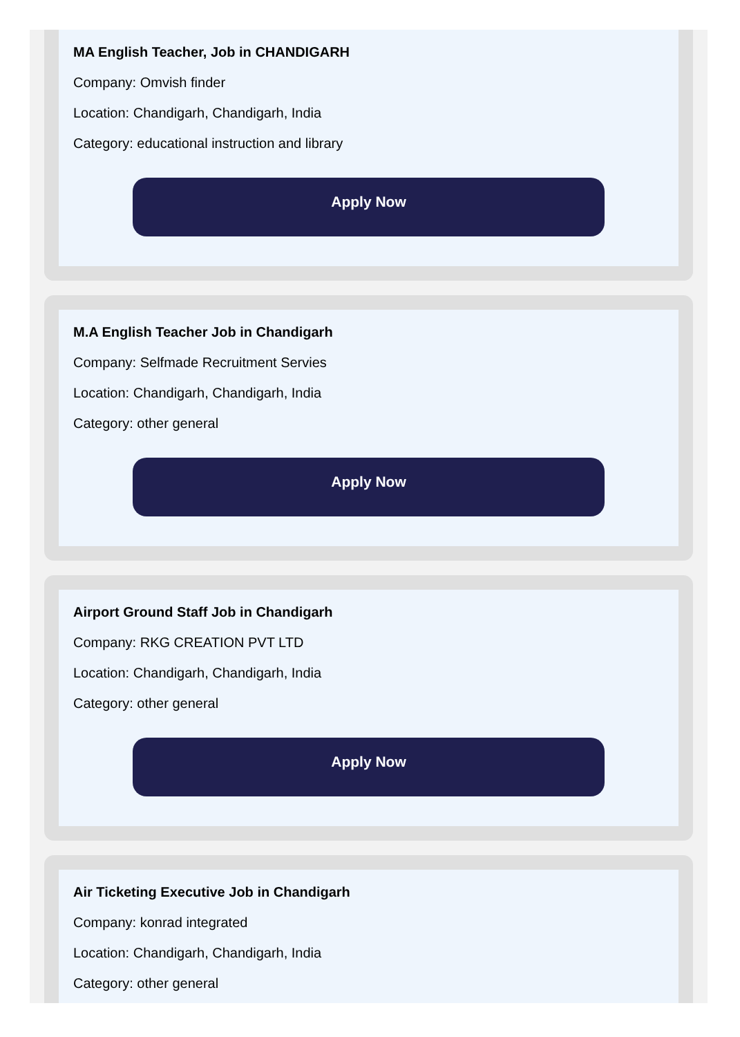MA English Teacher, Job in CHANDIGARH
Company: Omvish finder
Location: Chandigarh, Chandigarh, India
Category: educational instruction and library
Apply Now
M.A English Teacher Job in Chandigarh
Company: Selfmade Recruitment Servies
Location: Chandigarh, Chandigarh, India
Category: other general
Apply Now
Airport Ground Staff Job in Chandigarh
Company: RKG CREATION PVT LTD
Location: Chandigarh, Chandigarh, India
Category: other general
Apply Now
Air Ticketing Executive Job in Chandigarh
Company: konrad integrated
Location: Chandigarh, Chandigarh, India
Category: other general